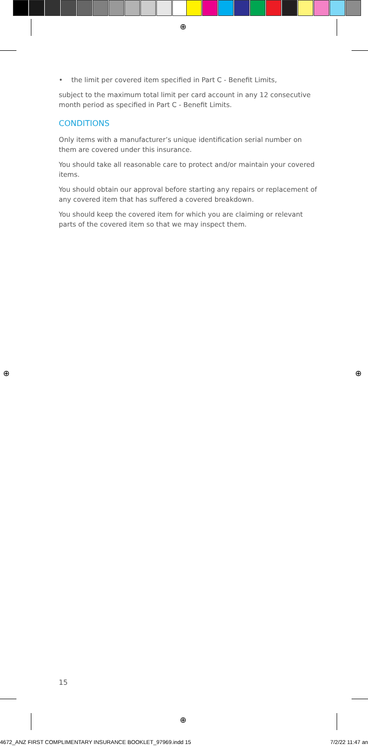⊕
⊕ ⊕
⊕
• the limit per covered item specified in Part C - Benefit Limits,
subject to the maximum total limit per card account in any 12 consecutive month period as specified in Part C - Benefit Limits.
CONDITIONS
Only items with a manufacturer’s unique identification serial number on them are covered under this insurance.
You should take all reasonable care to protect and/or maintain your covered items.
You should obtain our approval before starting any repairs or replacement of any covered item that has suffered a covered breakdown.
You should keep the covered item for which you are claiming or relevant parts of the covered item so that we may inspect them.
15
4672_ANZ FIRST COMPLIMENTARY INSURANCE BOOKLET_97969.indd 15 7/2/22 11:47 an